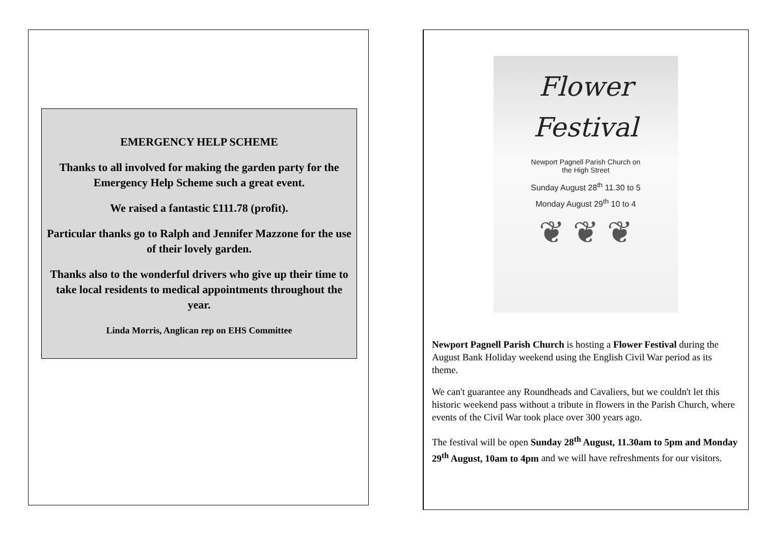EMERGENCY HELP SCHEME
Thanks to all involved for making the garden party for the Emergency Help Scheme such a great event.
We raised a fantastic £111.78 (profit).
Particular thanks go to Ralph and Jennifer Mazzone for the use of their lovely garden.
Thanks also to the wonderful drivers who give up their time to take local residents to medical appointments throughout the year.
Linda Morris, Anglican rep on EHS Committee
Flower
Festival
Newport Pagnell Parish Church on
the High Street
Sunday August 28<sup>th</sup> 11.30 to 5
Monday August 29<sup>th</sup> 10 to 4
❦ ❦ ❦
Newport Pagnell Parish Church is hosting a Flower Festival during the August Bank Holiday weekend using the English Civil War period as its theme.
We can't guarantee any Roundheads and Cavaliers, but we couldn't let this historic weekend pass without a tribute in flowers in the Parish Church, where events of the Civil War took place over 300 years ago.
The festival will be open Sunday 28<sup>th</sup> August, 11.30am to 5pm and Monday 29<sup>th</sup> August, 10am to 4pm and we will have refreshments for our visitors.